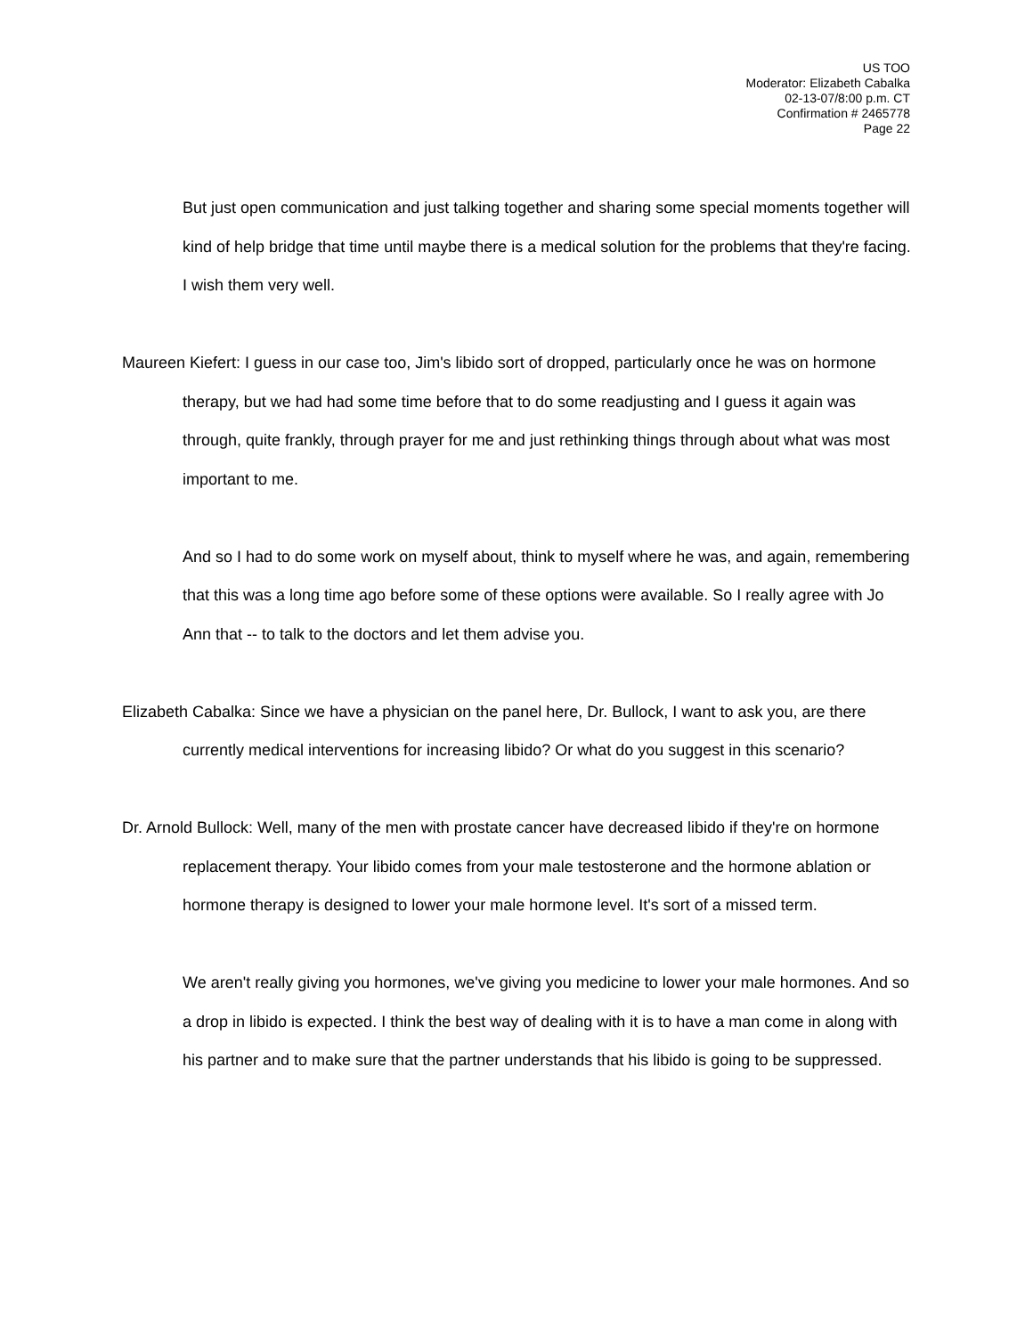US TOO
Moderator: Elizabeth Cabalka
02-13-07/8:00 p.m. CT
Confirmation # 2465778
Page 22
But just open communication and just talking together and sharing some special moments together will kind of help bridge that time until maybe there is a medical solution for the problems that they're facing. I wish them very well.
Maureen Kiefert: I guess in our case too, Jim's libido sort of dropped, particularly once he was on hormone therapy, but we had had some time before that to do some readjusting and I guess it again was through, quite frankly, through prayer for me and just rethinking things through about what was most important to me.
And so I had to do some work on myself about, think to myself where he was, and again, remembering that this was a long time ago before some of these options were available. So I really agree with Jo Ann that -- to talk to the doctors and let them advise you.
Elizabeth Cabalka: Since we have a physician on the panel here, Dr. Bullock, I want to ask you, are there currently medical interventions for increasing libido? Or what do you suggest in this scenario?
Dr. Arnold Bullock: Well, many of the men with prostate cancer have decreased libido if they're on hormone replacement therapy. Your libido comes from your male testosterone and the hormone ablation or hormone therapy is designed to lower your male hormone level. It's sort of a missed term.
We aren't really giving you hormones, we've giving you medicine to lower your male hormones. And so a drop in libido is expected. I think the best way of dealing with it is to have a man come in along with his partner and to make sure that the partner understands that his libido is going to be suppressed.